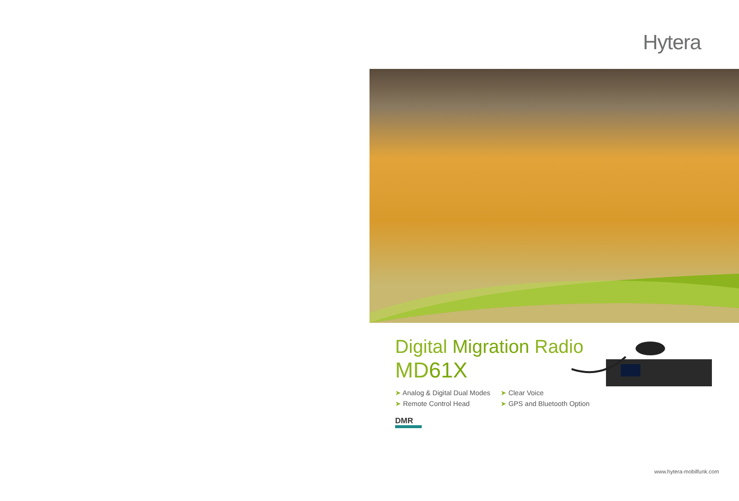Hytera
Digital Migration Radio
MD61X
➤ Analog & Digital Dual Modes
➤ Clear Voice
➤ Remote Control Head
➤ GPS and Bluetooth Option
DMR
www.hytera-mobilfunk.com